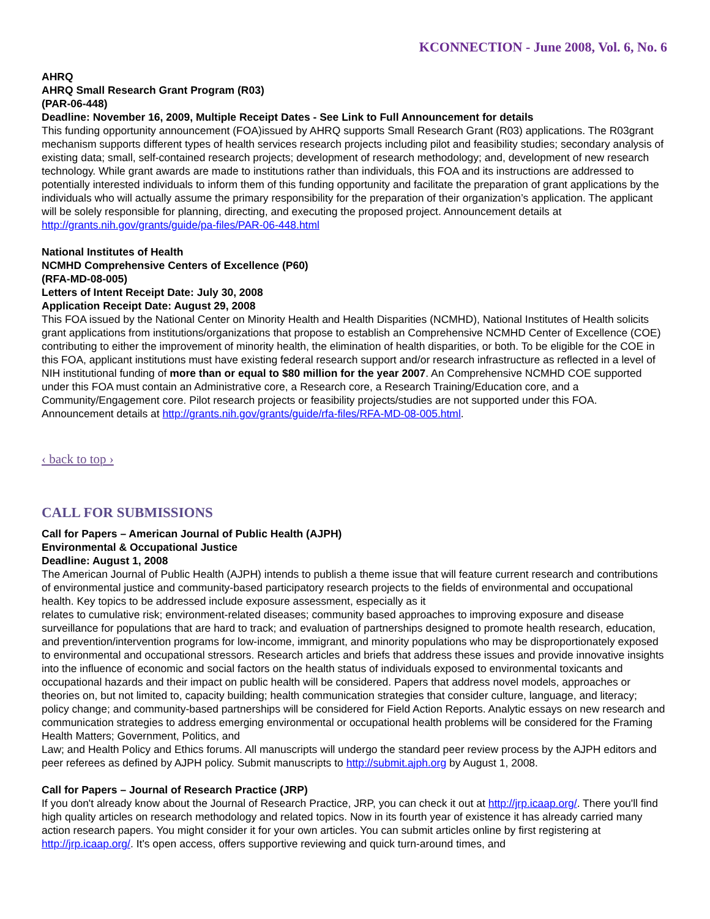KCONNECTION - June 2008, Vol. 6, No. 6
AHRQ
AHRQ Small Research Grant Program (R03)
(PAR-06-448)
Deadline: November 16, 2009, Multiple Receipt Dates - See Link to Full Announcement for details
This funding opportunity announcement (FOA)issued by AHRQ supports Small Research Grant (R03) applications. The R03grant mechanism supports different types of health services research projects including pilot and feasibility studies; secondary analysis of existing data; small, self-contained research projects; development of research methodology; and, development of new research technology. While grant awards are made to institutions rather than individuals, this FOA and its instructions are addressed to potentially interested individuals to inform them of this funding opportunity and facilitate the preparation of grant applications by the individuals who will actually assume the primary responsibility for the preparation of their organization’s application. The applicant will be solely responsible for planning, directing, and executing the proposed project. Announcement details at http://grants.nih.gov/grants/guide/pa-files/PAR-06-448.html
National Institutes of Health
NCMHD Comprehensive Centers of Excellence (P60)
(RFA-MD-08-005)
Letters of Intent Receipt Date: July 30, 2008
Application Receipt Date: August 29, 2008
This FOA issued by the National Center on Minority Health and Health Disparities (NCMHD), National Institutes of Health solicits grant applications from institutions/organizations that propose to establish an Comprehensive NCMHD Center of Excellence (COE) contributing to either the improvement of minority health, the elimination of health disparities, or both. To be eligible for the COE in this FOA, applicant institutions must have existing federal research support and/or research infrastructure as reflected in a level of NIH institutional funding of more than or equal to $80 million for the year 2007. An Comprehensive NCMHD COE supported under this FOA must contain an Administrative core, a Research core, a Research Training/Education core, and a Community/Engagement core. Pilot research projects or feasibility projects/studies are not supported under this FOA. Announcement details at http://grants.nih.gov/grants/guide/rfa-files/RFA-MD-08-005.html.
‹ back to top ›
CALL FOR SUBMISSIONS
Call for Papers – American Journal of Public Health (AJPH)
Environmental & Occupational Justice
Deadline: August 1, 2008
The American Journal of Public Health (AJPH) intends to publish a theme issue that will feature current research and contributions of environmental justice and community-based participatory research projects to the fields of environmental and occupational health. Key topics to be addressed include exposure assessment, especially as it
relates to cumulative risk; environment-related diseases; community based approaches to improving exposure and disease surveillance for populations that are hard to track; and evaluation of partnerships designed to promote health research, education, and prevention/intervention programs for low-income, immigrant, and minority populations who may be disproportionately exposed to environmental and occupational stressors. Research articles and briefs that address these issues and provide innovative insights into the influence of economic and social factors on the health status of individuals exposed to environmental toxicants and occupational hazards and their impact on public health will be considered. Papers that address novel models, approaches or theories on, but not limited to, capacity building; health communication strategies that consider culture, language, and literacy; policy change; and community-based partnerships will be considered for Field Action Reports. Analytic essays on new research and communication strategies to address emerging environmental or occupational health problems will be considered for the Framing Health Matters; Government, Politics, and
Law; and Health Policy and Ethics forums. All manuscripts will undergo the standard peer review process by the AJPH editors and peer referees as defined by AJPH policy. Submit manuscripts to http://submit.ajph.org by August 1, 2008.
Call for Papers – Journal of Research Practice (JRP)
If you don't already know about the Journal of Research Practice, JRP, you can check it out at http://jrp.icaap.org/. There you'll find high quality articles on research methodology and related topics. Now in its fourth year of existence it has already carried many action research papers. You might consider it for your own articles. You can submit articles online by first registering at http://jrp.icaap.org/. It's open access, offers supportive reviewing and quick turn-around times, and